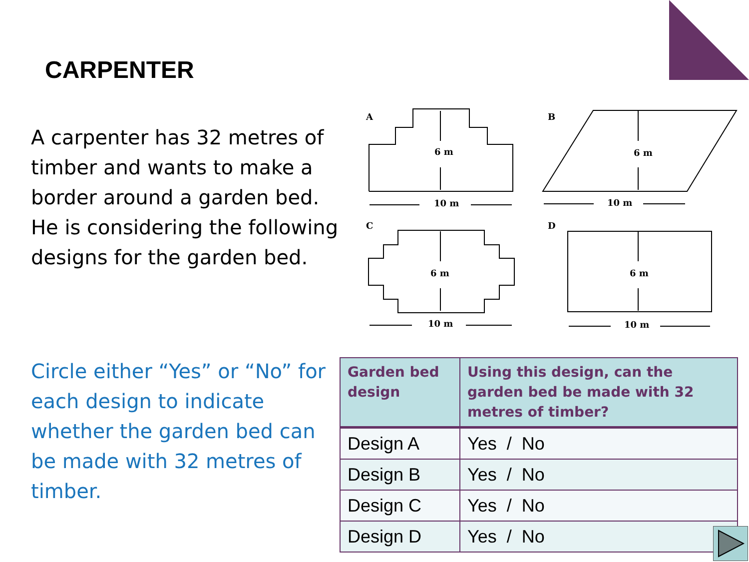CARPENTER
A carpenter has 32 metres of timber and wants to make a border around a garden bed. He is considering the following designs for the garden bed.
A
B
C
D
6 m
6 m
6 m
6 m
10 m
10 m
10 m
10 m
Circle either “Yes” or “No” for each design to indicate whether the garden bed can be made with 32 metres of timber.
| Garden bed design | Using this design, can the garden bed be made with 32 metres of timber? |
| --- | --- |
| Design A | Yes / No |
| Design B | Yes / No |
| Design C | Yes / No |
| Design D | Yes / No |